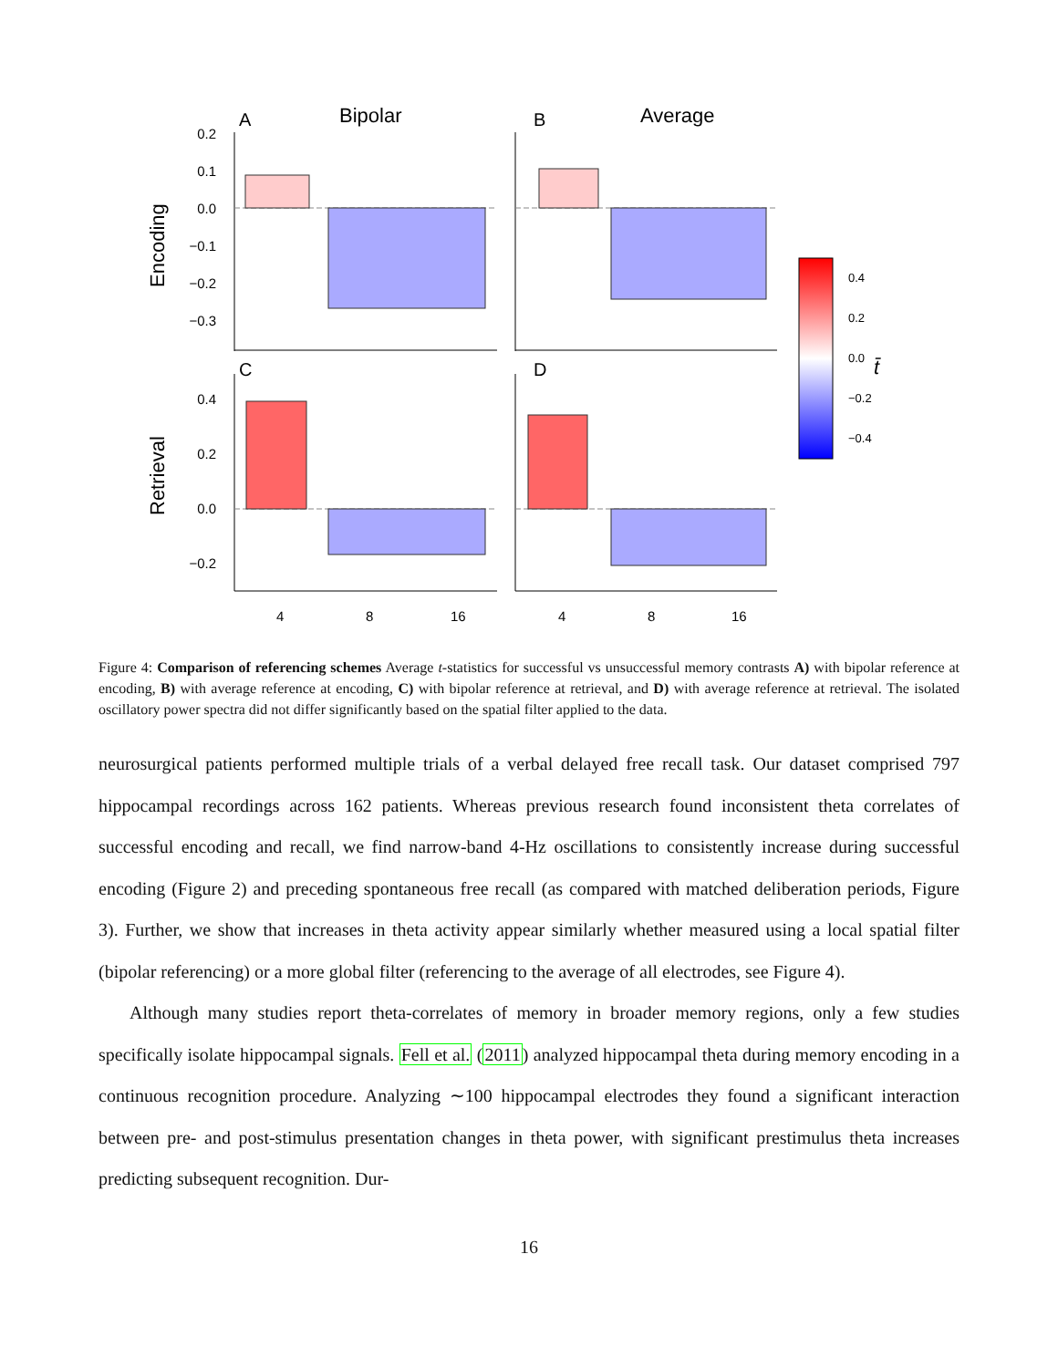A
Bipolar
B
Average
C
D
Encoding
Retrieval
0.2
0.1
0.0
−0.1
−0.2
−0.3
0.4
0.2
0.0
−0.2
4
8
16
4
8
16
0.4
0.2
0.0
−0.2
−0.4
t̄
Figure 4: Comparison of referencing schemes Average t-statistics for successful vs unsuccessful memory contrasts A) with bipolar reference at encoding, B) with average reference at encoding, C) with bipolar reference at retrieval, and D) with average reference at retrieval. The isolated oscillatory power spectra did not differ significantly based on the spatial filter applied to the data.
neurosurgical patients performed multiple trials of a verbal delayed free recall task. Our dataset comprised 797 hippocampal recordings across 162 patients. Whereas previous research found inconsistent theta correlates of successful encoding and recall, we find narrow-band 4-Hz oscillations to consistently increase during successful encoding (Figure 2) and preceding spontaneous free recall (as compared with matched deliberation periods, Figure 3). Further, we show that increases in theta activity appear similarly whether measured using a local spatial filter (bipolar referencing) or a more global filter (referencing to the average of all electrodes, see Figure 4).
Although many studies report theta-correlates of memory in broader memory regions, only a few studies specifically isolate hippocampal signals. Fell et al. (2011) analyzed hippocampal theta during memory encoding in a continuous recognition procedure. Analyzing ∼100 hippocampal electrodes they found a significant interaction between pre- and post-stimulus presentation changes in theta power, with significant prestimulus theta increases predicting subsequent recognition. Dur-
16